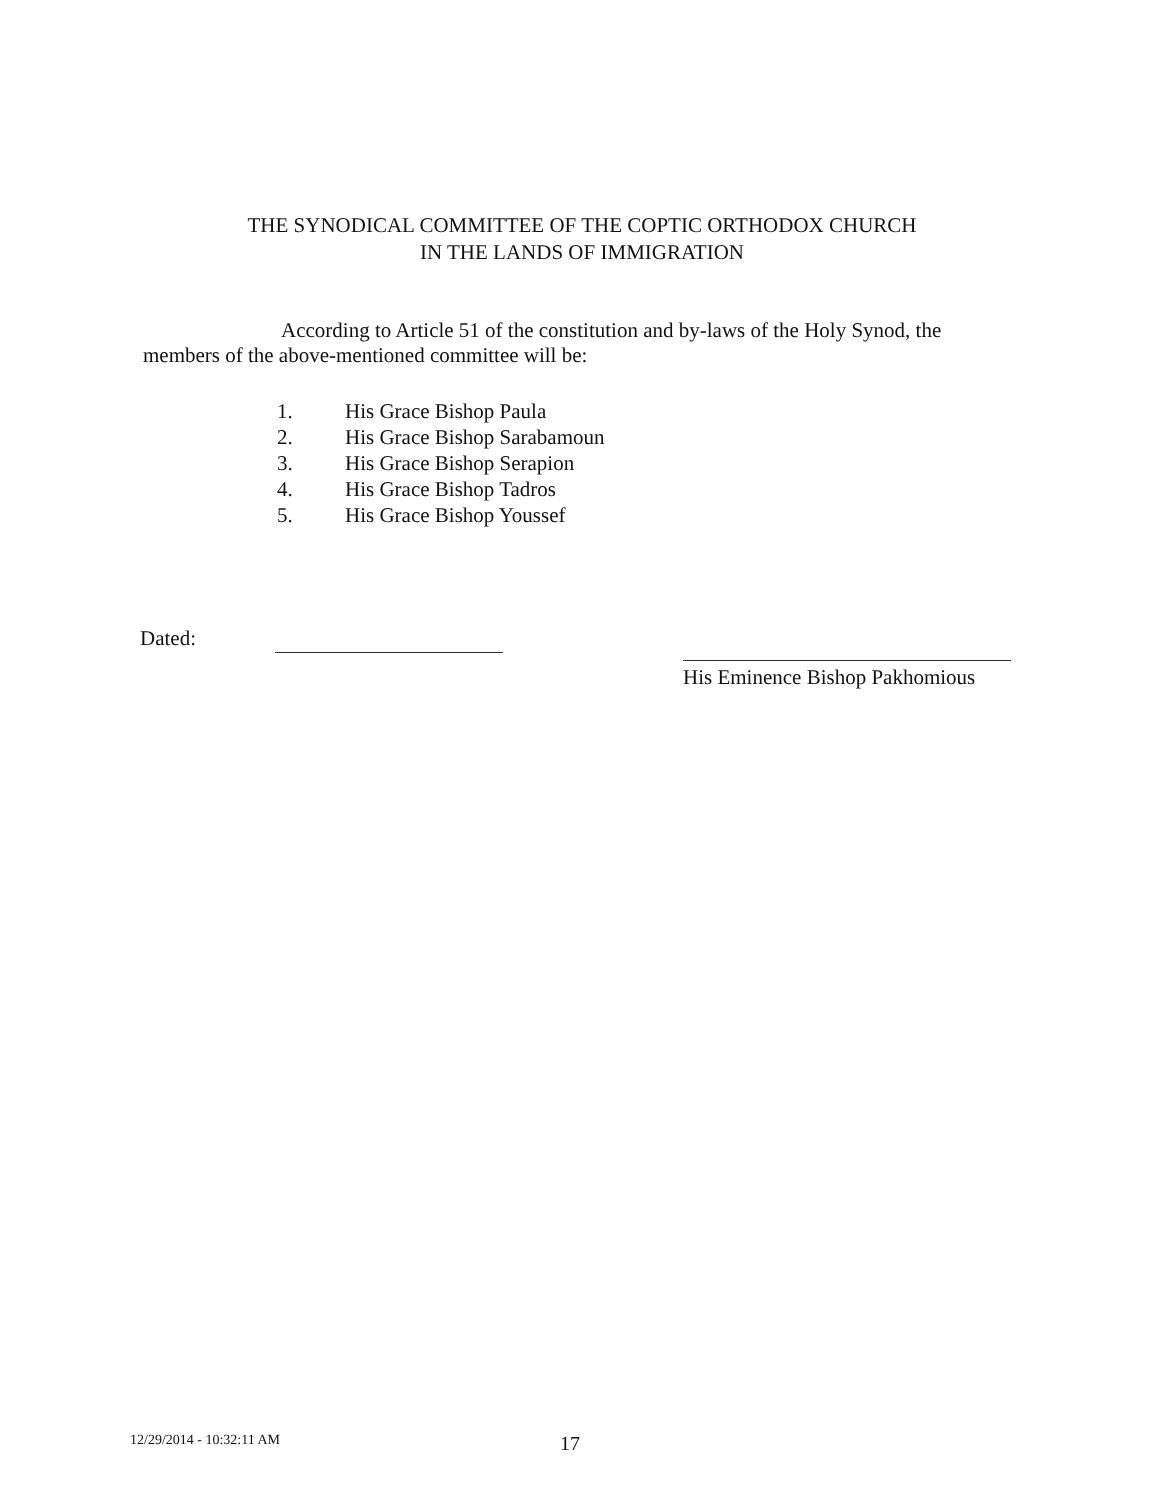THE SYNODICAL COMMITTEE OF THE COPTIC ORTHODOX CHURCH
IN THE LANDS OF IMMIGRATION
According to Article 51 of the constitution and by-laws of the Holy Synod, the
members of the above-mentioned committee will be:
1. His Grace Bishop Paula
2. His Grace Bishop Sarabamoun
3. His Grace Bishop Serapion
4. His Grace Bishop Tadros
5. His Grace Bishop Youssef
Dated:
His Eminence Bishop Pakhomious
12/29/2014 - 10:32:11 AM 17